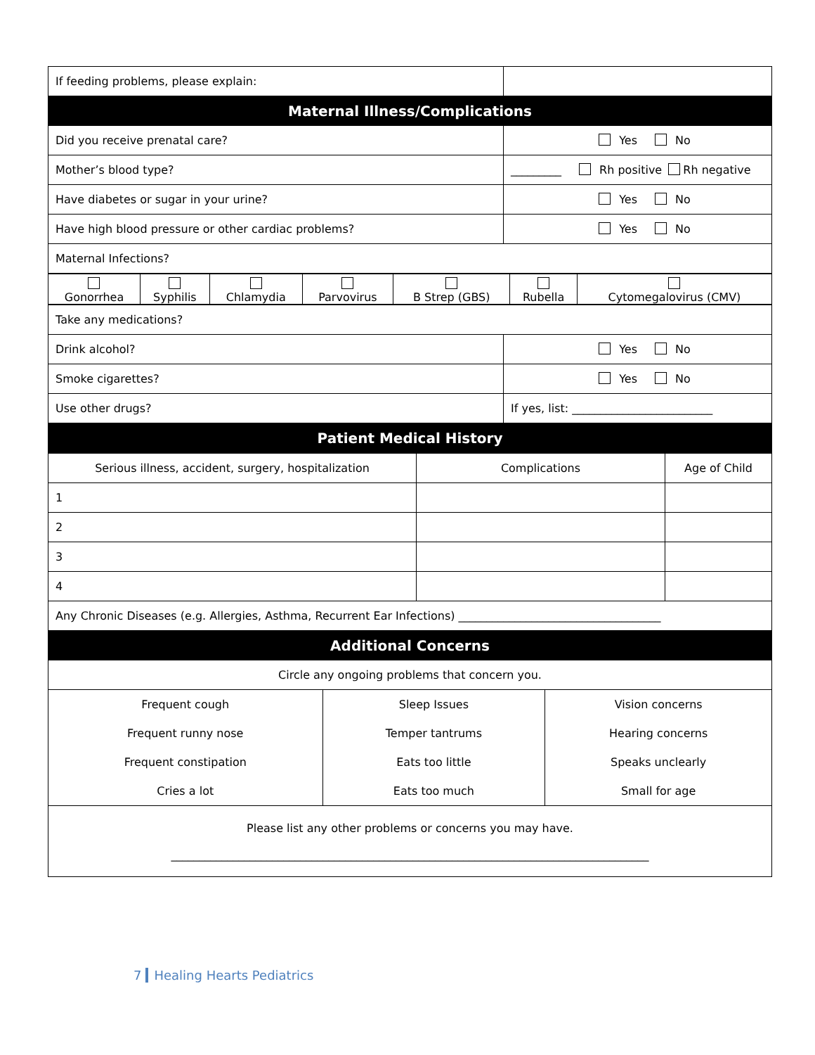| If feeding problems, please explain: | |
| Maternal Illness/Complications | |
| Did you receive prenatal care? | Yes No |
| Mother’s blood type? | _________ Rh positive Rh negative |
| Have diabetes or sugar in your urine? | Yes No |
| Have high blood pressure or other cardiac problems? | Yes No |
| Maternal Infections? | |
| Gonorrhea | Syphilis | Chlamydia | Parvovirus | B Strep (GBS) | Rubella | Cytomegalovirus (CMV) |
| Take any medications? | |
| Drink alcohol? | Yes No |
| Smoke cigarettes? | Yes No |
| Use other drugs? | If yes, list: _________________________ |
| Patient Medical History | |
| Serious illness, accident, surgery, hospitalization | Complications | Age of Child |
| 1 | | |
| 2 | | |
| 3 | | |
| 4 | | |
| Any Chronic Diseases (e.g. Allergies, Asthma, Recurrent Ear Infections) ____________________________________ | | |
| Additional Concerns | | |
| Circle any ongoing problems that concern you. | | |
| Frequent cough | Sleep Issues | Vision concerns |
| Frequent runny nose | Temper tantrums | Hearing concerns |
| Frequent constipation | Eats too little | Speaks unclearly |
| Cries a lot | Eats too much | Small for age |
| Please list any other problems or concerns you may have. _____________________________________________________________________________________ | | |
7 Healing Hearts Pediatrics